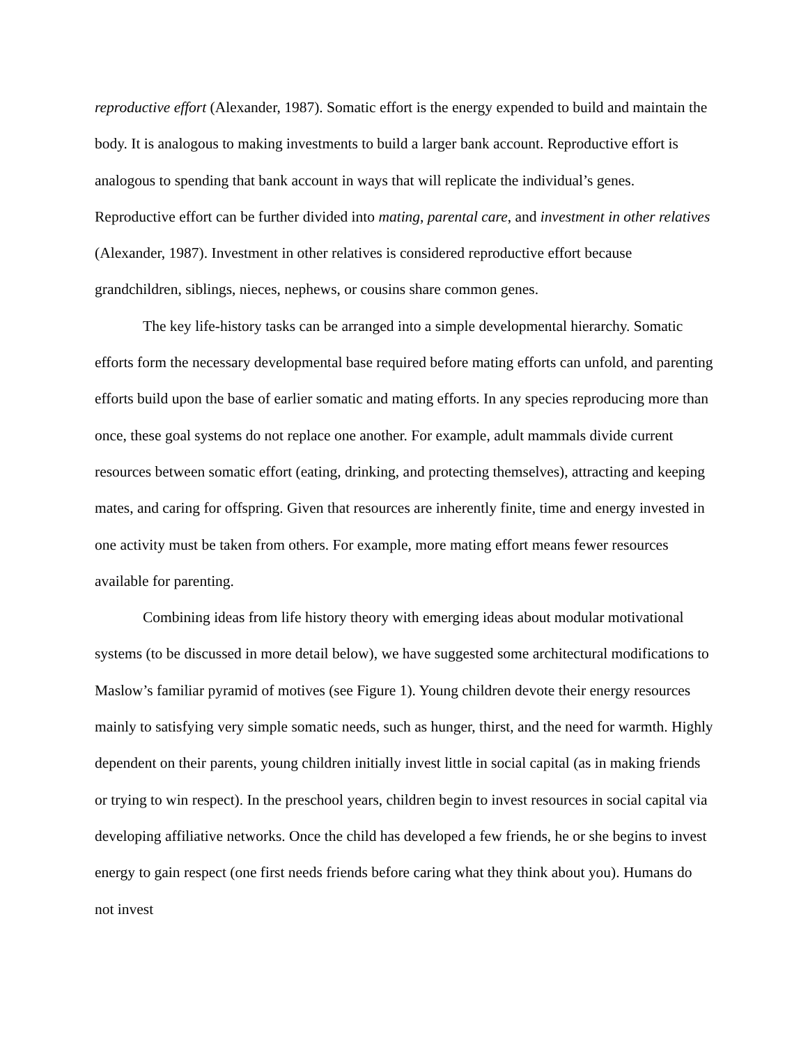reproductive effort (Alexander, 1987). Somatic effort is the energy expended to build and maintain the body. It is analogous to making investments to build a larger bank account. Reproductive effort is analogous to spending that bank account in ways that will replicate the individual’s genes. Reproductive effort can be further divided into mating, parental care, and investment in other relatives (Alexander, 1987). Investment in other relatives is considered reproductive effort because grandchildren, siblings, nieces, nephews, or cousins share common genes.
The key life-history tasks can be arranged into a simple developmental hierarchy. Somatic efforts form the necessary developmental base required before mating efforts can unfold, and parenting efforts build upon the base of earlier somatic and mating efforts. In any species reproducing more than once, these goal systems do not replace one another. For example, adult mammals divide current resources between somatic effort (eating, drinking, and protecting themselves), attracting and keeping mates, and caring for offspring. Given that resources are inherently finite, time and energy invested in one activity must be taken from others. For example, more mating effort means fewer resources available for parenting.
Combining ideas from life history theory with emerging ideas about modular motivational systems (to be discussed in more detail below), we have suggested some architectural modifications to Maslow’s familiar pyramid of motives (see Figure 1). Young children devote their energy resources mainly to satisfying very simple somatic needs, such as hunger, thirst, and the need for warmth. Highly dependent on their parents, young children initially invest little in social capital (as in making friends or trying to win respect). In the preschool years, children begin to invest resources in social capital via developing affiliative networks. Once the child has developed a few friends, he or she begins to invest energy to gain respect (one first needs friends before caring what they think about you). Humans do not invest